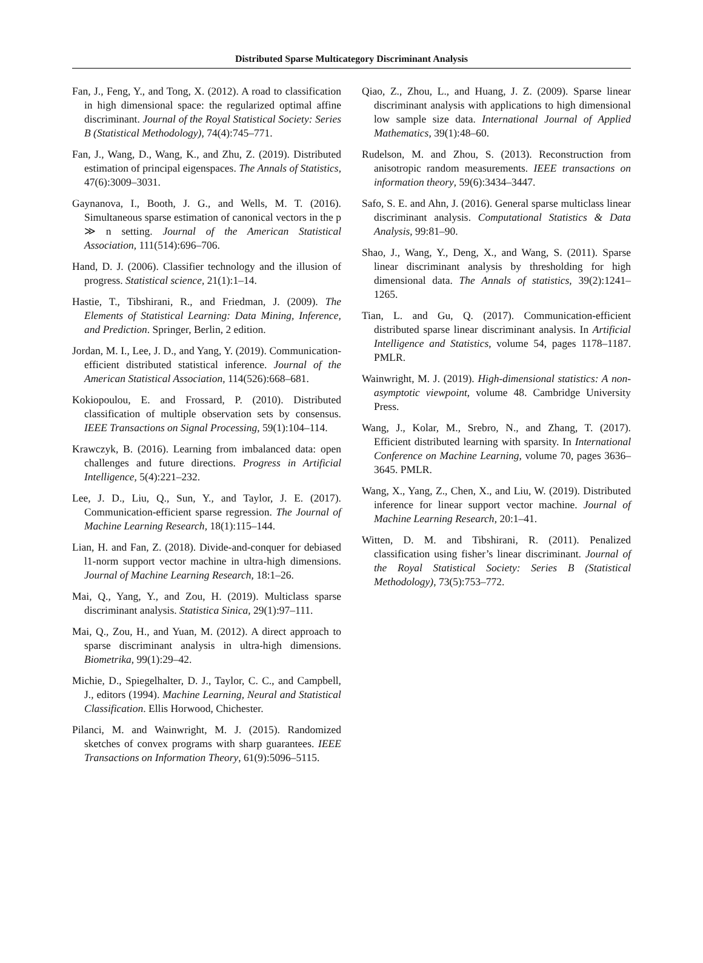Distributed Sparse Multicategory Discriminant Analysis
Fan, J., Feng, Y., and Tong, X. (2012). A road to classification in high dimensional space: the regularized optimal affine discriminant. Journal of the Royal Statistical Society: Series B (Statistical Methodology), 74(4):745–771.
Fan, J., Wang, D., Wang, K., and Zhu, Z. (2019). Distributed estimation of principal eigenspaces. The Annals of Statistics, 47(6):3009–3031.
Gaynanova, I., Booth, J. G., and Wells, M. T. (2016). Simultaneous sparse estimation of canonical vectors in the p ≫ n setting. Journal of the American Statistical Association, 111(514):696–706.
Hand, D. J. (2006). Classifier technology and the illusion of progress. Statistical science, 21(1):1–14.
Hastie, T., Tibshirani, R., and Friedman, J. (2009). The Elements of Statistical Learning: Data Mining, Inference, and Prediction. Springer, Berlin, 2 edition.
Jordan, M. I., Lee, J. D., and Yang, Y. (2019). Communication-efficient distributed statistical inference. Journal of the American Statistical Association, 114(526):668–681.
Kokiopoulou, E. and Frossard, P. (2010). Distributed classification of multiple observation sets by consensus. IEEE Transactions on Signal Processing, 59(1):104–114.
Krawczyk, B. (2016). Learning from imbalanced data: open challenges and future directions. Progress in Artificial Intelligence, 5(4):221–232.
Lee, J. D., Liu, Q., Sun, Y., and Taylor, J. E. (2017). Communication-efficient sparse regression. The Journal of Machine Learning Research, 18(1):115–144.
Lian, H. and Fan, Z. (2018). Divide-and-conquer for debiased l1-norm support vector machine in ultra-high dimensions. Journal of Machine Learning Research, 18:1–26.
Mai, Q., Yang, Y., and Zou, H. (2019). Multiclass sparse discriminant analysis. Statistica Sinica, 29(1):97–111.
Mai, Q., Zou, H., and Yuan, M. (2012). A direct approach to sparse discriminant analysis in ultra-high dimensions. Biometrika, 99(1):29–42.
Michie, D., Spiegelhalter, D. J., Taylor, C. C., and Campbell, J., editors (1994). Machine Learning, Neural and Statistical Classification. Ellis Horwood, Chichester.
Pilanci, M. and Wainwright, M. J. (2015). Randomized sketches of convex programs with sharp guarantees. IEEE Transactions on Information Theory, 61(9):5096–5115.
Qiao, Z., Zhou, L., and Huang, J. Z. (2009). Sparse linear discriminant analysis with applications to high dimensional low sample size data. International Journal of Applied Mathematics, 39(1):48–60.
Rudelson, M. and Zhou, S. (2013). Reconstruction from anisotropic random measurements. IEEE transactions on information theory, 59(6):3434–3447.
Safo, S. E. and Ahn, J. (2016). General sparse multiclass linear discriminant analysis. Computational Statistics & Data Analysis, 99:81–90.
Shao, J., Wang, Y., Deng, X., and Wang, S. (2011). Sparse linear discriminant analysis by thresholding for high dimensional data. The Annals of statistics, 39(2):1241–1265.
Tian, L. and Gu, Q. (2017). Communication-efficient distributed sparse linear discriminant analysis. In Artificial Intelligence and Statistics, volume 54, pages 1178–1187. PMLR.
Wainwright, M. J. (2019). High-dimensional statistics: A non-asymptotic viewpoint, volume 48. Cambridge University Press.
Wang, J., Kolar, M., Srebro, N., and Zhang, T. (2017). Efficient distributed learning with sparsity. In International Conference on Machine Learning, volume 70, pages 3636–3645. PMLR.
Wang, X., Yang, Z., Chen, X., and Liu, W. (2019). Distributed inference for linear support vector machine. Journal of Machine Learning Research, 20:1–41.
Witten, D. M. and Tibshirani, R. (2011). Penalized classification using fisher’s linear discriminant. Journal of the Royal Statistical Society: Series B (Statistical Methodology), 73(5):753–772.